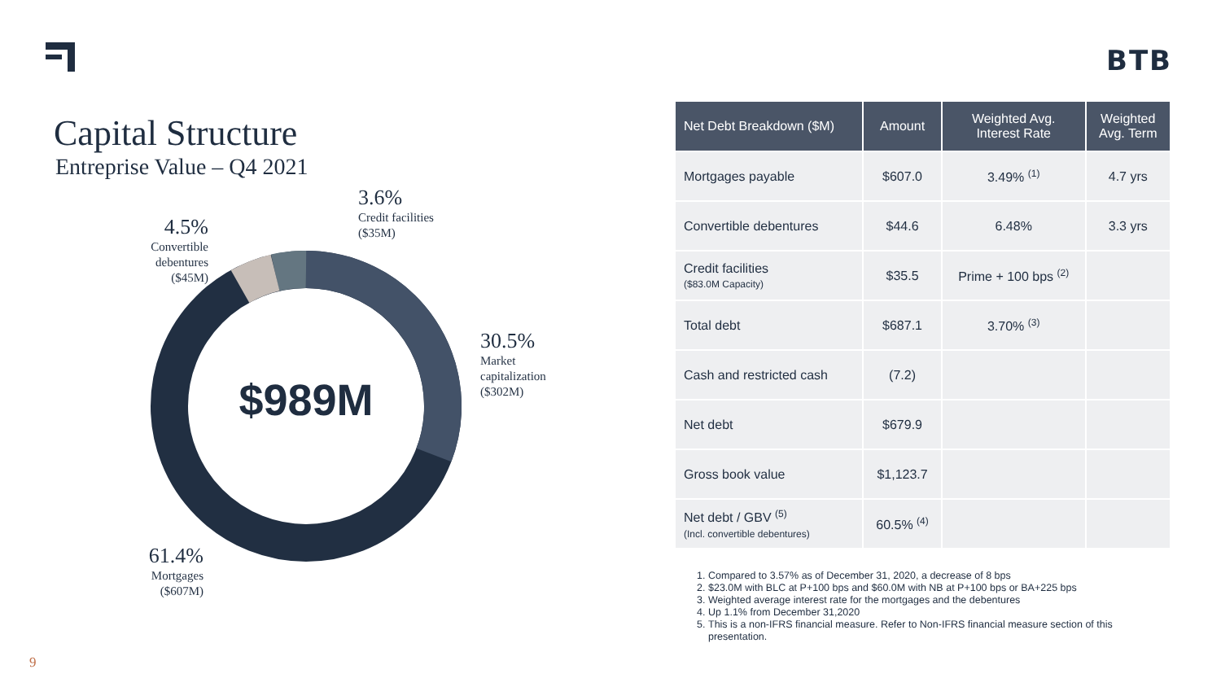BTB
Capital Structure
Entreprise Value – Q4 2021
$989M
3.6%
Credit facilities
($35M)
4.5%
Convertible debentures ($45M)
30.5%
Market
capitalization
($302M)
61.4%
Mortgages ($607M)
| Net Debt Breakdown ($M) | Amount | Weighted Avg. Interest Rate | Weighted Avg. Term |
| --- | --- | --- | --- |
| Mortgages payable | $607.0 | 3.49% <sup>(1)</sup> | 4.7 yrs |
| Convertible debentures | $44.6 | 6.48% | 3.3 yrs |
| Credit facilities ($83.0M Capacity) | $35.5 | Prime + 100 bps <sup>(2)</sup> | |
| Total debt | $687.1 | 3.70% <sup>(3)</sup> | |
| Cash and restricted cash | (7.2) | | |
| Net debt | $679.9 | | |
| Gross book value | $1,123.7 | | |
| Net debt / GBV <sup>(5)</sup> (Incl. convertible debentures) | 60.5% <sup>(4)</sup> | | |
1. Compared to 3.57% as of December 31, 2020, a decrease of 8 bps
2. $23.0M with BLC at P+100 bps and $60.0M with NB at P+100 bps or BA+225 bps
3. Weighted average interest rate for the mortgages and the debentures
4. Up 1.1% from December 31,2020
5. This is a non-IFRS financial measure. Refer to Non-IFRS financial measure section of this presentation.
9